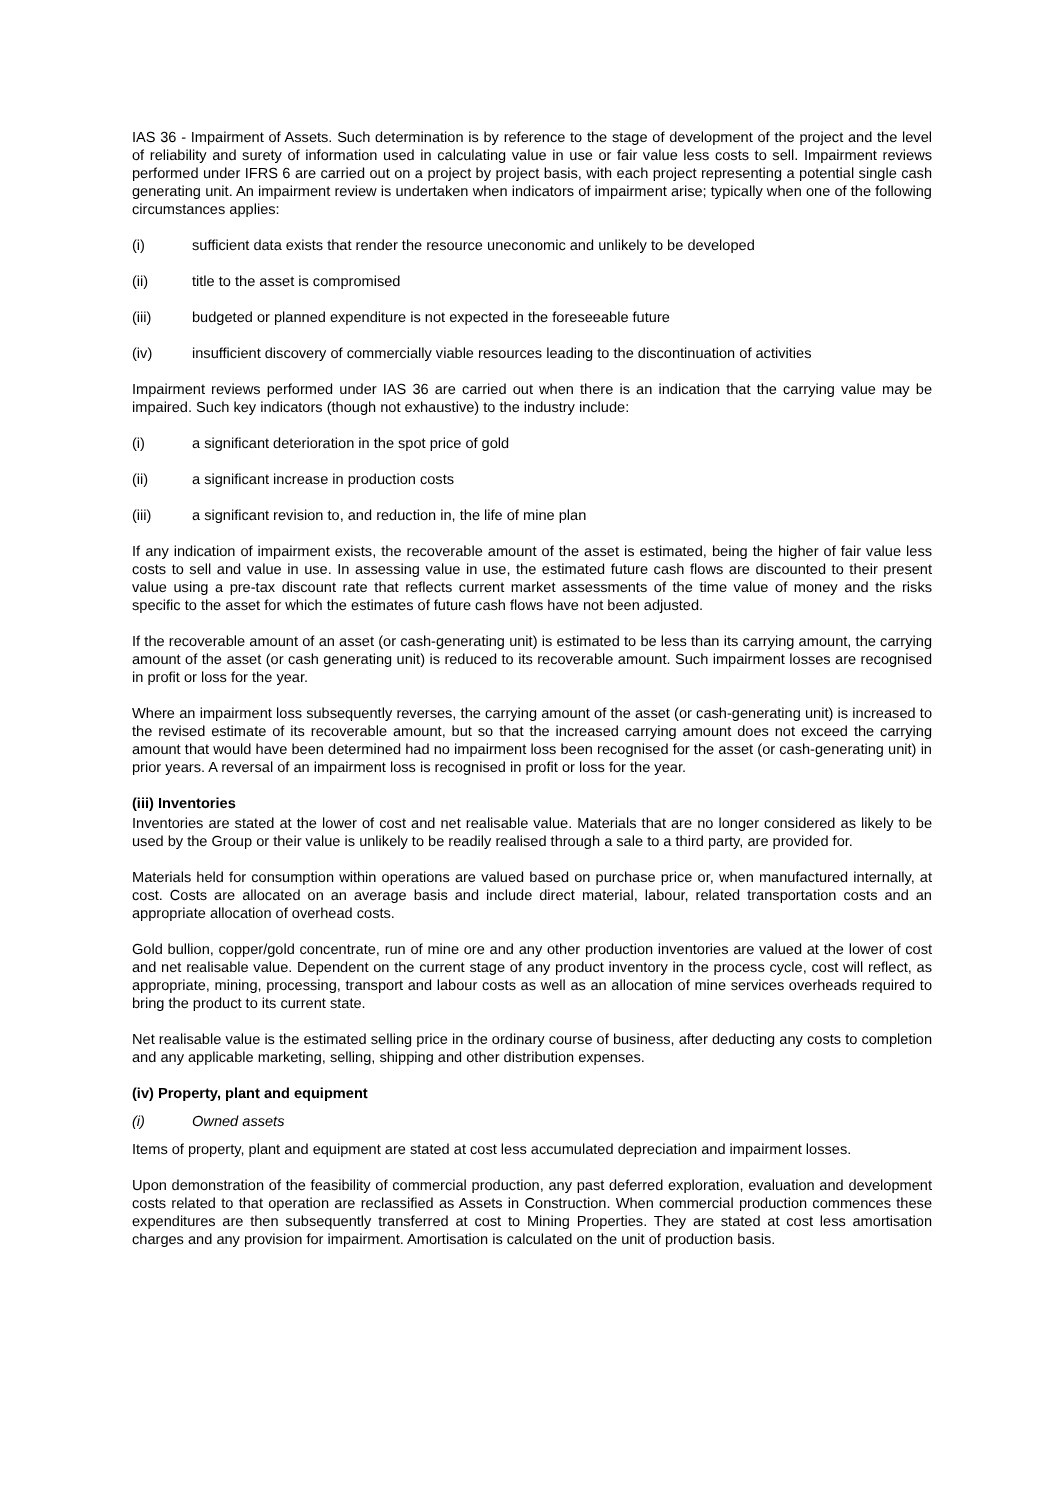IAS 36 - Impairment of Assets. Such determination is by reference to the stage of development of the project and the level of reliability and surety of information used in calculating value in use or fair value less costs to sell. Impairment reviews performed under IFRS 6 are carried out on a project by project basis, with each project representing a potential single cash generating unit. An impairment review is undertaken when indicators of impairment arise; typically when one of the following circumstances applies:
(i) sufficient data exists that render the resource uneconomic and unlikely to be developed
(ii) title to the asset is compromised
(iii) budgeted or planned expenditure is not expected in the foreseeable future
(iv) insufficient discovery of commercially viable resources leading to the discontinuation of activities
Impairment reviews performed under IAS 36 are carried out when there is an indication that the carrying value may be impaired. Such key indicators (though not exhaustive) to the industry include:
(i) a significant deterioration in the spot price of gold
(ii) a significant increase in production costs
(iii) a significant revision to, and reduction in, the life of mine plan
If any indication of impairment exists, the recoverable amount of the asset is estimated, being the higher of fair value less costs to sell and value in use. In assessing value in use, the estimated future cash flows are discounted to their present value using a pre-tax discount rate that reflects current market assessments of the time value of money and the risks specific to the asset for which the estimates of future cash flows have not been adjusted.
If the recoverable amount of an asset (or cash-generating unit) is estimated to be less than its carrying amount, the carrying amount of the asset (or cash generating unit) is reduced to its recoverable amount. Such impairment losses are recognised in profit or loss for the year.
Where an impairment loss subsequently reverses, the carrying amount of the asset (or cash-generating unit) is increased to the revised estimate of its recoverable amount, but so that the increased carrying amount does not exceed the carrying amount that would have been determined had no impairment loss been recognised for the asset (or cash-generating unit) in prior years. A reversal of an impairment loss is recognised in profit or loss for the year.
(iii) Inventories
Inventories are stated at the lower of cost and net realisable value. Materials that are no longer considered as likely to be used by the Group or their value is unlikely to be readily realised through a sale to a third party, are provided for.
Materials held for consumption within operations are valued based on purchase price or, when manufactured internally, at cost. Costs are allocated on an average basis and include direct material, labour, related transportation costs and an appropriate allocation of overhead costs.
Gold bullion, copper/gold concentrate, run of mine ore and any other production inventories are valued at the lower of cost and net realisable value. Dependent on the current stage of any product inventory in the process cycle, cost will reflect, as appropriate, mining, processing, transport and labour costs as well as an allocation of mine services overheads required to bring the product to its current state.
Net realisable value is the estimated selling price in the ordinary course of business, after deducting any costs to completion and any applicable marketing, selling, shipping and other distribution expenses.
(iv) Property, plant and equipment
(i) Owned assets
Items of property, plant and equipment are stated at cost less accumulated depreciation and impairment losses.
Upon demonstration of the feasibility of commercial production, any past deferred exploration, evaluation and development costs related to that operation are reclassified as Assets in Construction. When commercial production commences these expenditures are then subsequently transferred at cost to Mining Properties. They are stated at cost less amortisation charges and any provision for impairment. Amortisation is calculated on the unit of production basis.